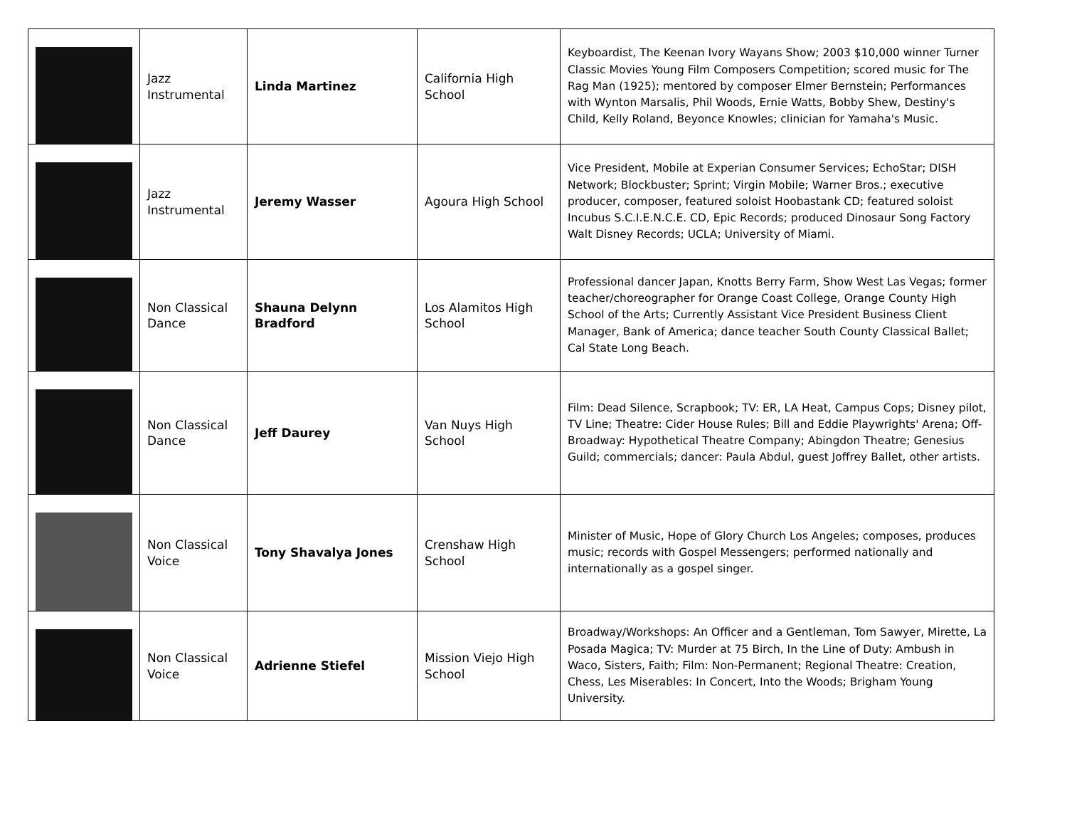| | Jazz Instrumental | Linda Martinez | California High School | Keyboardist, The Keenan Ivory Wayans Show; 2003 $10,000 winner Turner Classic Movies Young Film Composers Competition; scored music for The Rag Man (1925); mentored by composer Elmer Bernstein; Performances with Wynton Marsalis, Phil Woods, Ernie Watts, Bobby Shew, Destiny's Child, Kelly Roland, Beyonce Knowles; clinician for Yamaha's Music. |
| | Jazz Instrumental | Jeremy Wasser | Agoura High School | Vice President, Mobile at Experian Consumer Services; EchoStar; DISH Network; Blockbuster; Sprint; Virgin Mobile; Warner Bros.; executive producer, composer, featured soloist Hoobastank CD; featured soloist Incubus S.C.I.E.N.C.E. CD, Epic Records; produced Dinosaur Song Factory Walt Disney Records; UCLA; University of Miami. |
| | Non Classical Dance | Shauna Delynn Bradford | Los Alamitos High School | Professional dancer Japan, Knotts Berry Farm, Show West Las Vegas; former teacher/choreographer for Orange Coast College, Orange County High School of the Arts; Currently Assistant Vice President Business Client Manager, Bank of America; dance teacher South County Classical Ballet; Cal State Long Beach. |
| | Non Classical Dance | Jeff Daurey | Van Nuys High School | Film: Dead Silence, Scrapbook; TV: ER, LA Heat, Campus Cops; Disney pilot, TV Line; Theatre: Cider House Rules; Bill and Eddie Playwrights' Arena; Off-Broadway: Hypothetical Theatre Company; Abingdon Theatre; Genesius Guild; commercials; dancer: Paula Abdul, guest Joffrey Ballet, other artists. |
| | Non Classical Voice | Tony Shavalya Jones | Crenshaw High School | Minister of Music, Hope of Glory Church Los Angeles; composes, produces music; records with Gospel Messengers; performed nationally and internationally as a gospel singer. |
| | Non Classical Voice | Adrienne Stiefel | Mission Viejo High School | Broadway/Workshops: An Officer and a Gentleman, Tom Sawyer, Mirette, La Posada Magica; TV: Murder at 75 Birch, In the Line of Duty: Ambush in Waco, Sisters, Faith; Film: Non-Permanent; Regional Theatre: Creation, Chess, Les Miserables: In Concert, Into the Woods; Brigham Young University. |